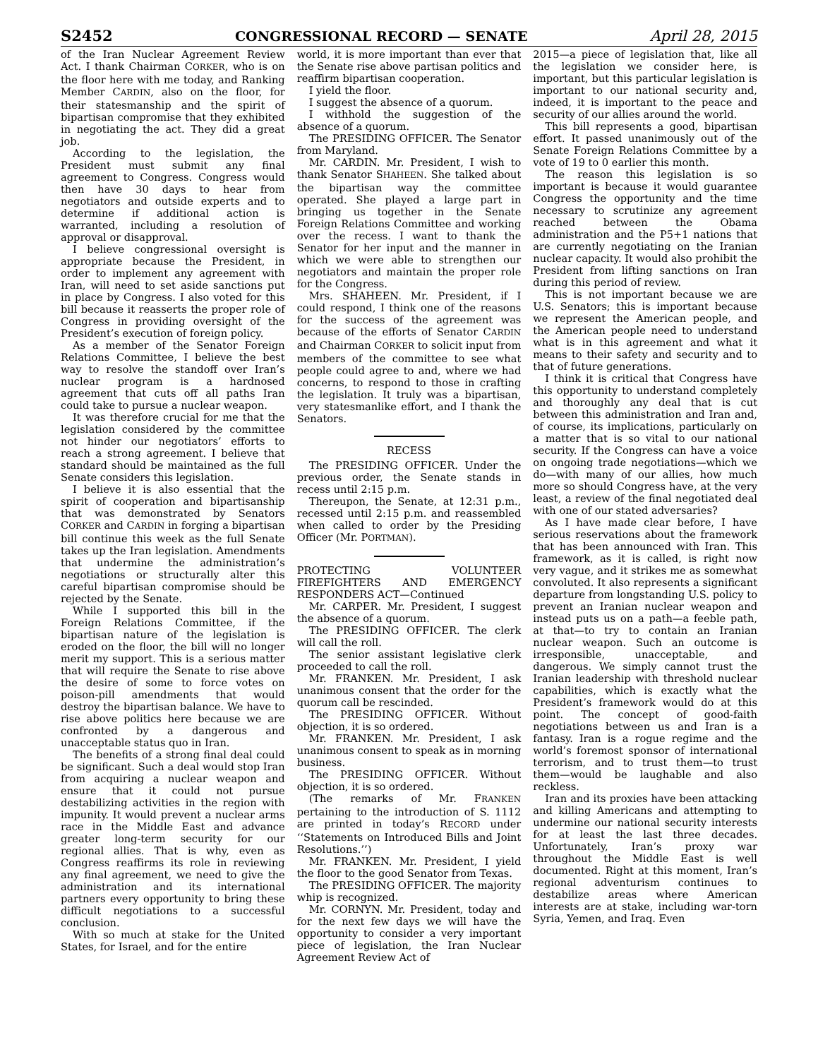S2452 CONGRESSIONAL RECORD — SENATE April 28, 2015
of the Iran Nuclear Agreement Review Act. I thank Chairman CORKER, who is on the floor here with me today, and Ranking Member CARDIN, also on the floor, for their statesmanship and the spirit of bipartisan compromise that they exhibited in negotiating the act. They did a great job.
According to the legislation, the President must submit any final agreement to Congress. Congress would then have 30 days to hear from negotiators and outside experts and to determine if additional action is warranted, including a resolution of approval or disapproval.
I believe congressional oversight is appropriate because the President, in order to implement any agreement with Iran, will need to set aside sanctions put in place by Congress. I also voted for this bill because it reasserts the proper role of Congress in providing oversight of the President’s execution of foreign policy.
As a member of the Senator Foreign Relations Committee, I believe the best way to resolve the standoff over Iran’s nuclear program is a hardnosed agreement that cuts off all paths Iran could take to pursue a nuclear weapon.
It was therefore crucial for me that the legislation considered by the committee not hinder our negotiators’ efforts to reach a strong agreement. I believe that standard should be maintained as the full Senate considers this legislation.
I believe it is also essential that the spirit of cooperation and bipartisanship that was demonstrated by Senators CORKER and CARDIN in forging a bipartisan bill continue this week as the full Senate takes up the Iran legislation. Amendments that undermine the administration’s negotiations or structurally alter this careful bipartisan compromise should be rejected by the Senate.
While I supported this bill in the Foreign Relations Committee, if the bipartisan nature of the legislation is eroded on the floor, the bill will no longer merit my support. This is a serious matter that will require the Senate to rise above the desire of some to force votes on poison-pill amendments that would destroy the bipartisan balance. We have to rise above politics here because we are confronted by a dangerous and unacceptable status quo in Iran.
The benefits of a strong final deal could be significant. Such a deal would stop Iran from acquiring a nuclear weapon and ensure that it could not pursue destabilizing activities in the region with impunity. It would prevent a nuclear arms race in the Middle East and advance greater long-term security for our regional allies. That is why, even as Congress reaffirms its role in reviewing any final agreement, we need to give the administration and its international partners every opportunity to bring these difficult negotiations to a successful conclusion.
With so much at stake for the United States, for Israel, and for the entire
world, it is more important than ever that the Senate rise above partisan politics and reaffirm bipartisan cooperation.
I yield the floor.
I suggest the absence of a quorum.
I withhold the suggestion of the absence of a quorum.
The PRESIDING OFFICER. The Senator from Maryland.
Mr. CARDIN. Mr. President, I wish to thank Senator SHAHEEN. She talked about the bipartisan way the committee operated. She played a large part in bringing us together in the Senate Foreign Relations Committee and working over the recess. I want to thank the Senator for her input and the manner in which we were able to strengthen our negotiators and maintain the proper role for the Congress.
Mrs. SHAHEEN. Mr. President, if I could respond, I think one of the reasons for the success of the agreement was because of the efforts of Senator CARDIN and Chairman CORKER to solicit input from members of the committee to see what people could agree to and, where we had concerns, to respond to those in crafting the legislation. It truly was a bipartisan, very statesmanlike effort, and I thank the Senators.
RECESS
The PRESIDING OFFICER. Under the previous order, the Senate stands in recess until 2:15 p.m.
Thereupon, the Senate, at 12:31 p.m., recessed until 2:15 p.m. and reassembled when called to order by the Presiding Officer (Mr. PORTMAN).
PROTECTING VOLUNTEER FIREFIGHTERS AND EMERGENCY RESPONDERS ACT—Continued
Mr. CARPER. Mr. President, I suggest the absence of a quorum.
The PRESIDING OFFICER. The clerk will call the roll.
The senior assistant legislative clerk proceeded to call the roll.
Mr. FRANKEN. Mr. President, I ask unanimous consent that the order for the quorum call be rescinded.
The PRESIDING OFFICER. Without objection, it is so ordered.
Mr. FRANKEN. Mr. President, I ask unanimous consent to speak as in morning business.
The PRESIDING OFFICER. Without objection, it is so ordered.
(The remarks of Mr. FRANKEN pertaining to the introduction of S. 1112 are printed in today’s RECORD under ‘‘Statements on Introduced Bills and Joint Resolutions.’’)
Mr. FRANKEN. Mr. President, I yield the floor to the good Senator from Texas.
The PRESIDING OFFICER. The majority whip is recognized.
Mr. CORNYN. Mr. President, today and for the next few days we will have the opportunity to consider a very important piece of legislation, the Iran Nuclear Agreement Review Act of
2015—a piece of legislation that, like all the legislation we consider here, is important, but this particular legislation is important to our national security and, indeed, it is important to the peace and security of our allies around the world.
This bill represents a good, bipartisan effort. It passed unanimously out of the Senate Foreign Relations Committee by a vote of 19 to 0 earlier this month.
The reason this legislation is so important is because it would guarantee Congress the opportunity and the time necessary to scrutinize any agreement reached between the Obama administration and the P5+1 nations that are currently negotiating on the Iranian nuclear capacity. It would also prohibit the President from lifting sanctions on Iran during this period of review.
This is not important because we are U.S. Senators; this is important because we represent the American people, and the American people need to understand what is in this agreement and what it means to their safety and security and to that of future generations.
I think it is critical that Congress have this opportunity to understand completely and thoroughly any deal that is cut between this administration and Iran and, of course, its implications, particularly on a matter that is so vital to our national security. If the Congress can have a voice on ongoing trade negotiations—which we do—with many of our allies, how much more so should Congress have, at the very least, a review of the final negotiated deal with one of our stated adversaries?
As I have made clear before, I have serious reservations about the framework that has been announced with Iran. This framework, as it is called, is right now very vague, and it strikes me as somewhat convoluted. It also represents a significant departure from longstanding U.S. policy to prevent an Iranian nuclear weapon and instead puts us on a path—a feeble path, at that—to try to contain an Iranian nuclear weapon. Such an outcome is irresponsible, unacceptable, and dangerous. We simply cannot trust the Iranian leadership with threshold nuclear capabilities, which is exactly what the President’s framework would do at this point. The concept of good-faith negotiations between us and Iran is a fantasy. Iran is a rogue regime and the world’s foremost sponsor of international terrorism, and to trust them—to trust them—would be laughable and also reckless.
Iran and its proxies have been attacking and killing Americans and attempting to undermine our national security interests for at least the last three decades. Unfortunately, Iran’s proxy war throughout the Middle East is well documented. Right at this moment, Iran’s regional adventurism continues to destabilize areas where American interests are at stake, including war-torn Syria, Yemen, and Iraq. Even